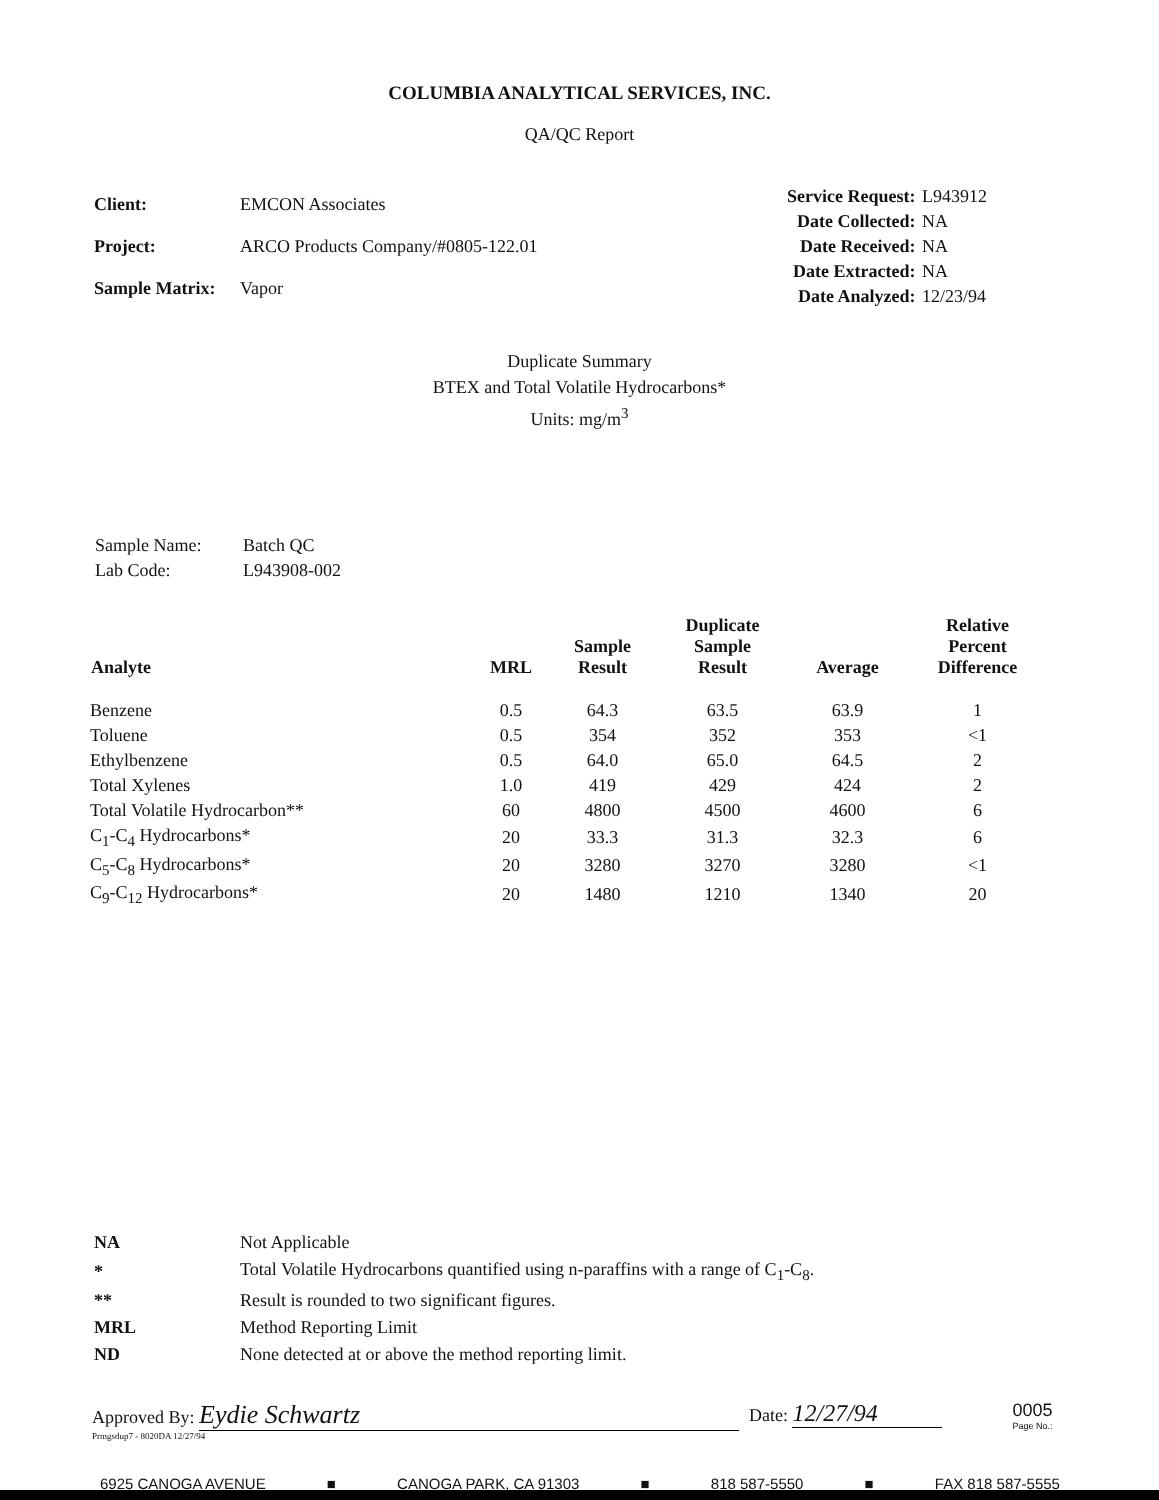COLUMBIA ANALYTICAL SERVICES, INC.
QA/QC Report
| Client: | EMCON Associates |
| Project: | ARCO Products Company/#0805-122.01 |
| Sample Matrix: | Vapor |
| Service Request: | L943912 |
| Date Collected: | NA |
| Date Received: | NA |
| Date Extracted: | NA |
| Date Analyzed: | 12/23/94 |
Duplicate Summary
BTEX and Total Volatile Hydrocarbons*
Units: mg/m<sup>3</sup>
| Sample Name: | Batch QC |
| Lab Code: | L943908-002 |
| Analyte | MRL | Sample Result | Duplicate Sample Result | Average | Relative Percent Difference |
| --- | --- | --- | --- | --- | --- |
| Benzene | 0.5 | 64.3 | 63.5 | 63.9 | 1 |
| Toluene | 0.5 | 354 | 352 | 353 | <1 |
| Ethylbenzene | 0.5 | 64.0 | 65.0 | 64.5 | 2 |
| Total Xylenes | 1.0 | 419 | 429 | 424 | 2 |
| Total Volatile Hydrocarbon** | 60 | 4800 | 4500 | 4600 | 6 |
| C<sub>1</sub>-C<sub>4</sub> Hydrocarbons* | 20 | 33.3 | 31.3 | 32.3 | 6 |
| C<sub>5</sub>-C<sub>8</sub> Hydrocarbons* | 20 | 3280 | 3270 | 3280 | <1 |
| C<sub>9</sub>-C<sub>12</sub> Hydrocarbons* | 20 | 1480 | 1210 | 1340 | 20 |
| NA | Not Applicable |
| * | Total Volatile Hydrocarbons quantified using n-paraffins with a range of C<sub>1</sub>-C<sub>8</sub>. |
| ** | Result is rounded to two significant figures. |
| MRL | Method Reporting Limit |
| ND | None detected at or above the method reporting limit. |
Approved By: Eydie Schwartz
Prmgsdup7 - 8020DA 12/27/94
Date: 12/27/94
0005
Page No.:
6925 CANOGA AVENUE ■ CANOGA PARK, CA 91303 ■ 818 587-5550 ■ FAX 818 587-5555